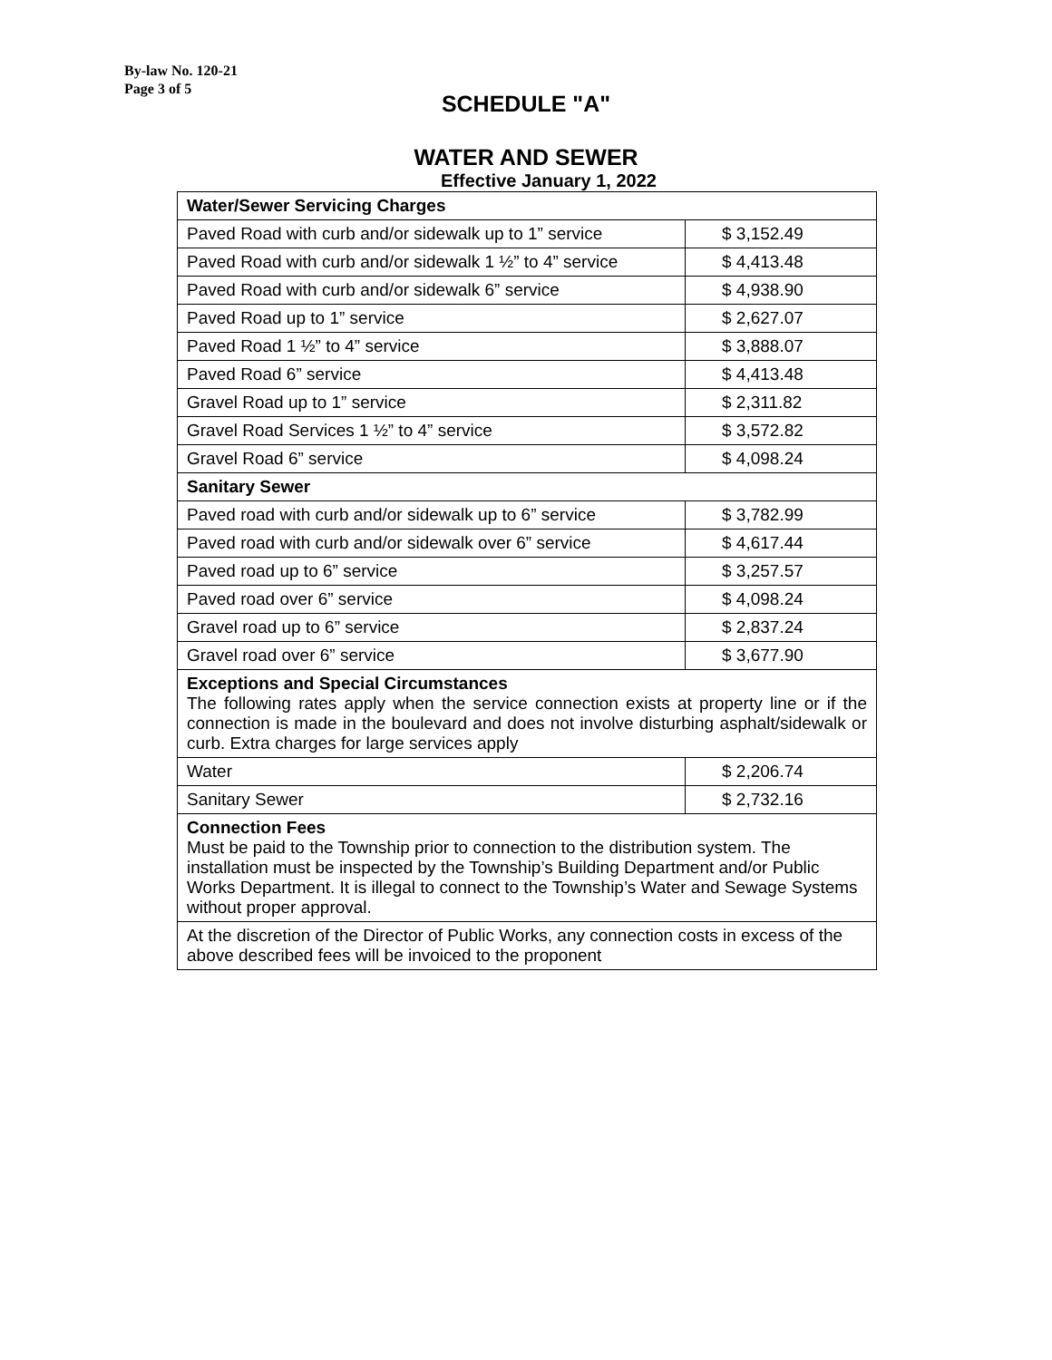By-law No. 120-21
Page 3 of 5
SCHEDULE "A"
WATER AND SEWER
Effective January 1, 2022
| Water/Sewer Servicing Charges | |
| Paved Road with curb and/or sidewalk up to 1” service | $ 3,152.49 |
| Paved Road with curb and/or sidewalk 1 ½” to 4” service | $ 4,413.48 |
| Paved Road with curb and/or sidewalk 6” service | $ 4,938.90 |
| Paved Road up to 1” service | $ 2,627.07 |
| Paved Road 1 ½” to 4” service | $ 3,888.07 |
| Paved Road 6” service | $ 4,413.48 |
| Gravel Road up to 1” service | $ 2,311.82 |
| Gravel Road Services 1 ½” to 4” service | $ 3,572.82 |
| Gravel Road 6” service | $ 4,098.24 |
| Sanitary Sewer | |
| Paved road with curb and/or sidewalk up to 6” service | $ 3,782.99 |
| Paved road with curb and/or sidewalk over 6” service | $ 4,617.44 |
| Paved road up to 6” service | $ 3,257.57 |
| Paved road over 6” service | $ 4,098.24 |
| Gravel road up to 6” service | $ 2,837.24 |
| Gravel road over 6” service | $ 3,677.90 |
| Exceptions and Special Circumstances The following rates apply when the service connection exists at property line or if the connection is made in the boulevard and does not involve disturbing asphalt/sidewalk or curb. Extra charges for large services apply | |
| Water | $ 2,206.74 |
| Sanitary Sewer | $ 2,732.16 |
| Connection Fees Must be paid to the Township prior to connection to the distribution system. The installation must be inspected by the Township’s Building Department and/or Public Works Department. It is illegal to connect to the Township’s Water and Sewage Systems without proper approval. | |
| At the discretion of the Director of Public Works, any connection costs in excess of the above described fees will be invoiced to the proponent | |